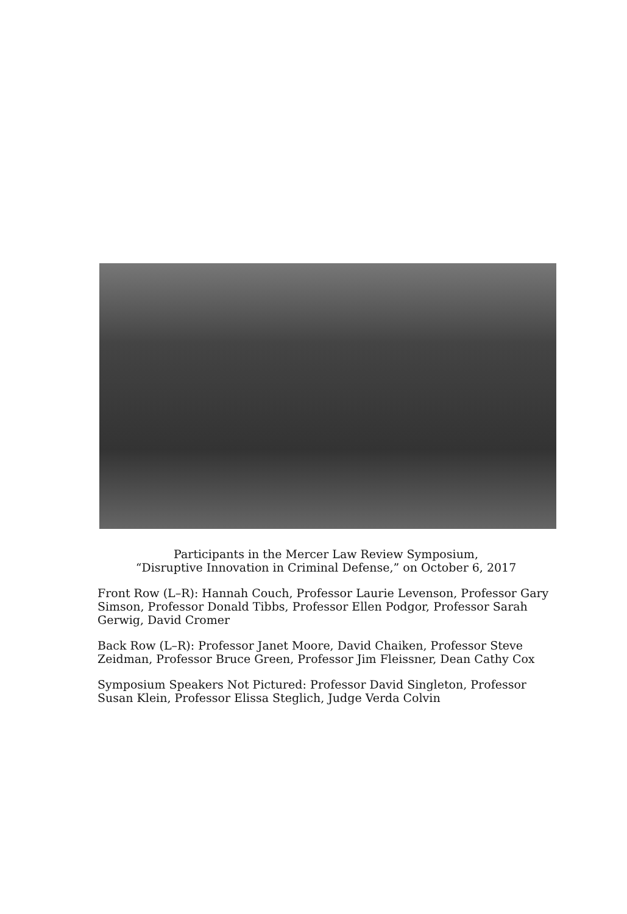Participants in the Mercer Law Review Symposium,
“Disruptive Innovation in Criminal Defense,” on October 6, 2017
Front Row (L–R): Hannah Couch, Professor Laurie Levenson, Professor Gary Simson, Professor Donald Tibbs, Professor Ellen Podgor, Professor Sarah Gerwig, David Cromer
Back Row (L–R): Professor Janet Moore, David Chaiken, Professor Steve Zeidman, Professor Bruce Green, Professor Jim Fleissner, Dean Cathy Cox
Symposium Speakers Not Pictured: Professor David Singleton, Professor Susan Klein, Professor Elissa Steglich, Judge Verda Colvin